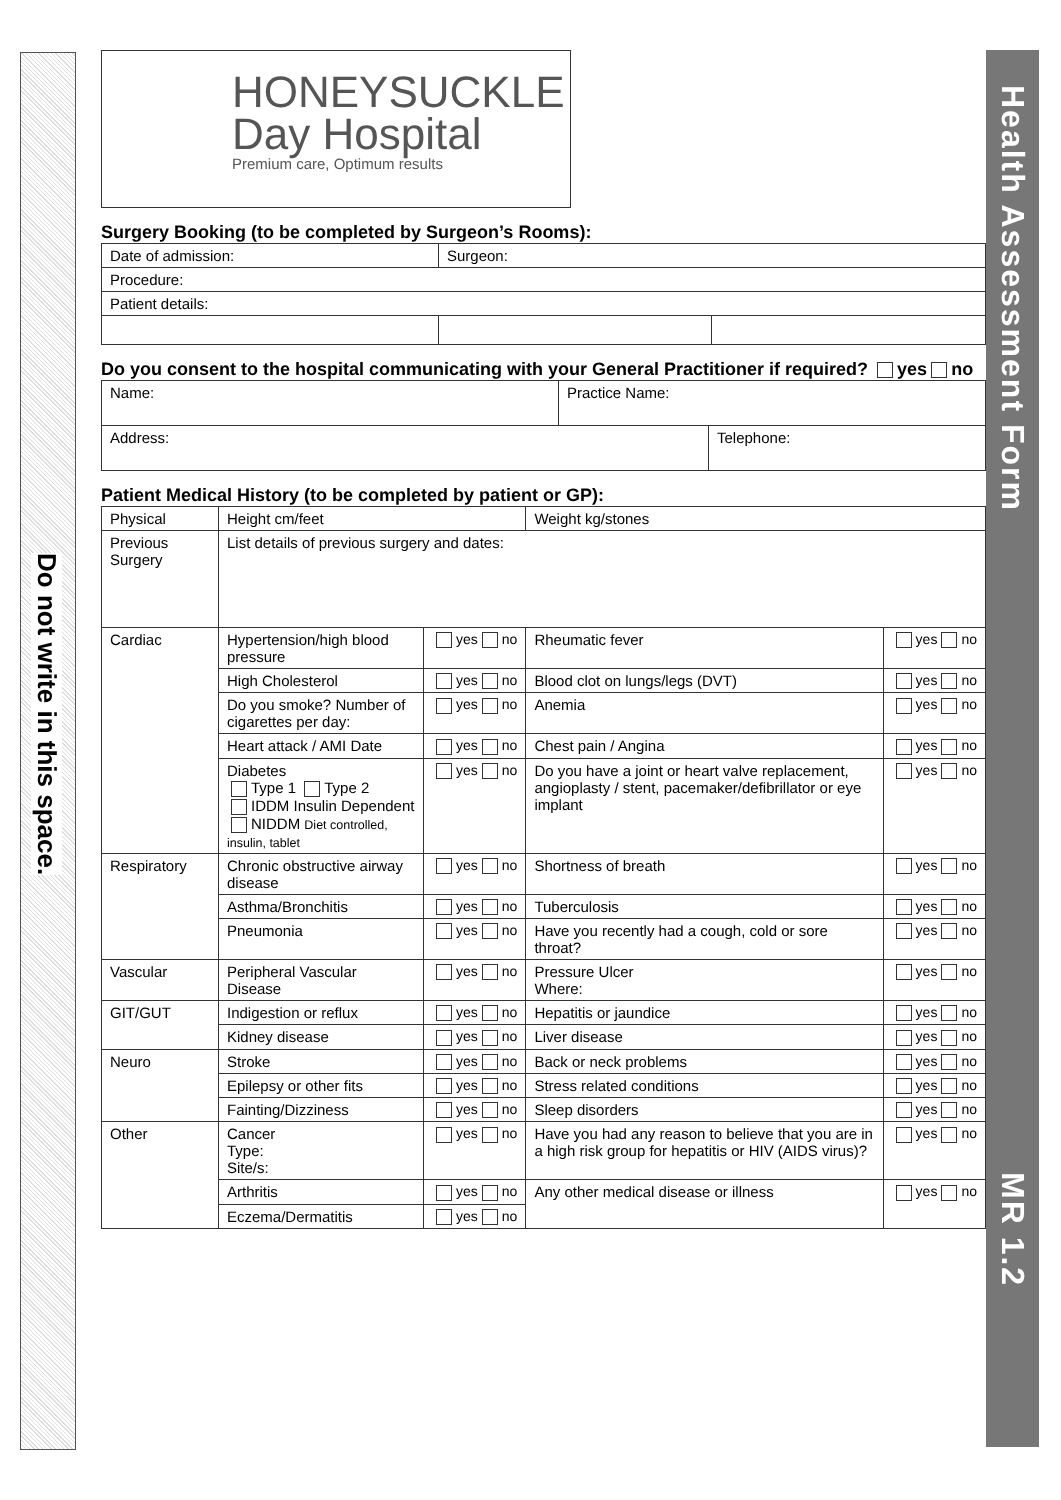Do not write in this space.
Health Assessment Form
MR 1.2
HONEYSUCKLE
Day Hospital
Premium care, Optimum results
Surgery Booking (to be completed by Surgeon’s Rooms):
| Date of admission: | Surgeon: | |
| Procedure: | | |
| Patient details: | | |
Do you consent to the hospital communicating with your General Practitioner if required? yes no
| Name: | Practice Name: | |
| Address: | | Telephone: |
Patient Medical History (to be completed by patient or GP):
| Physical | Height cm/feet | | Weight kg/stones | |
| Previous Surgery | List details of previous surgery and dates: | | | |
| Cardiac | Hypertension/high blood pressure | yes no | Rheumatic fever | yes no |
| | High Cholesterol | yes no | Blood clot on lungs/legs (DVT) | yes no |
| | Do you smoke? Number of cigarettes per day: | yes no | Anemia | yes no |
| | Heart attack / AMI Date | yes no | Chest pain / Angina | yes no |
| | Diabetes Type 1 Type 2 IDDM Insulin Dependent NIDDM Diet controlled, insulin, tablet | yes no | Do you have a joint or heart valve replacement, angioplasty / stent, pacemaker/defibrillator or eye implant | yes no |
| Respiratory | Chronic obstructive airway disease | yes no | Shortness of breath | yes no |
| | Asthma/Bronchitis | yes no | Tuberculosis | yes no |
| | Pneumonia | yes no | Have you recently had a cough, cold or sore throat? | yes no |
| Vascular | Peripheral Vascular Disease | yes no | Pressure Ulcer Where: | yes no |
| GIT/GUT | Indigestion or reflux | yes no | Hepatitis or jaundice | yes no |
| | Kidney disease | yes no | Liver disease | yes no |
| Neuro | Stroke | yes no | Back or neck problems | yes no |
| | Epilepsy or other fits | yes no | Stress related conditions | yes no |
| | Fainting/Dizziness | yes no | Sleep disorders | yes no |
| Other | Cancer Type: Site/s: | yes no | Have you had any reason to believe that you are in a high risk group for hepatitis or HIV (AIDS virus)? | yes no |
| | Arthritis | yes no | Any other medical disease or illness | yes no |
| | Eczema/Dermatitis | yes no | | |